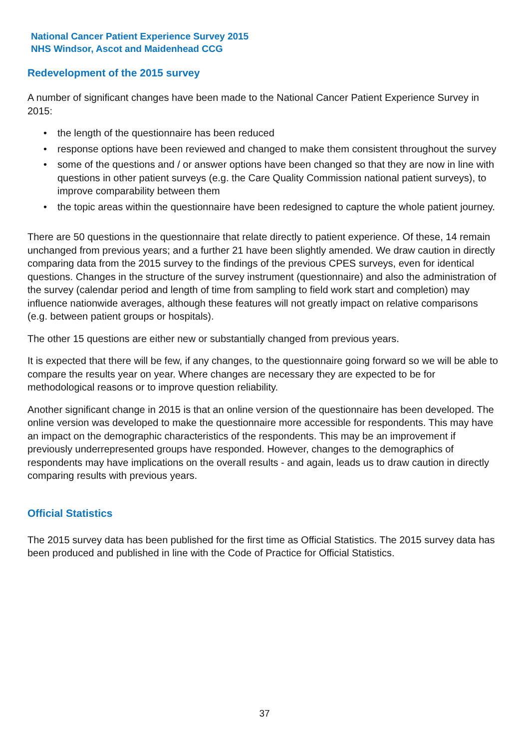National Cancer Patient Experience Survey 2015
NHS Windsor, Ascot and Maidenhead CCG
Redevelopment of the 2015 survey
A number of significant changes have been made to the National Cancer Patient Experience Survey in 2015:
• the length of the questionnaire has been reduced
• response options have been reviewed and changed to make them consistent throughout the survey
• some of the questions and / or answer options have been changed so that they are now in line with questions in other patient surveys (e.g. the Care Quality Commission national patient surveys), to improve comparability between them
• the topic areas within the questionnaire have been redesigned to capture the whole patient journey.
There are 50 questions in the questionnaire that relate directly to patient experience. Of these, 14 remain unchanged from previous years; and a further 21 have been slightly amended. We draw caution in directly comparing data from the 2015 survey to the findings of the previous CPES surveys, even for identical questions. Changes in the structure of the survey instrument (questionnaire) and also the administration of the survey (calendar period and length of time from sampling to field work start and completion) may influence nationwide averages, although these features will not greatly impact on relative comparisons (e.g. between patient groups or hospitals).
The other 15 questions are either new or substantially changed from previous years.
It is expected that there will be few, if any changes, to the questionnaire going forward so we will be able to compare the results year on year. Where changes are necessary they are expected to be for methodological reasons or to improve question reliability.
Another significant change in 2015 is that an online version of the questionnaire has been developed. The online version was developed to make the questionnaire more accessible for respondents. This may have an impact on the demographic characteristics of the respondents. This may be an improvement if previously underrepresented groups have responded. However, changes to the demographics of respondents may have implications on the overall results - and again, leads us to draw caution in directly comparing results with previous years.
Official Statistics
The 2015 survey data has been published for the first time as Official Statistics. The 2015 survey data has been produced and published in line with the Code of Practice for Official Statistics.
37